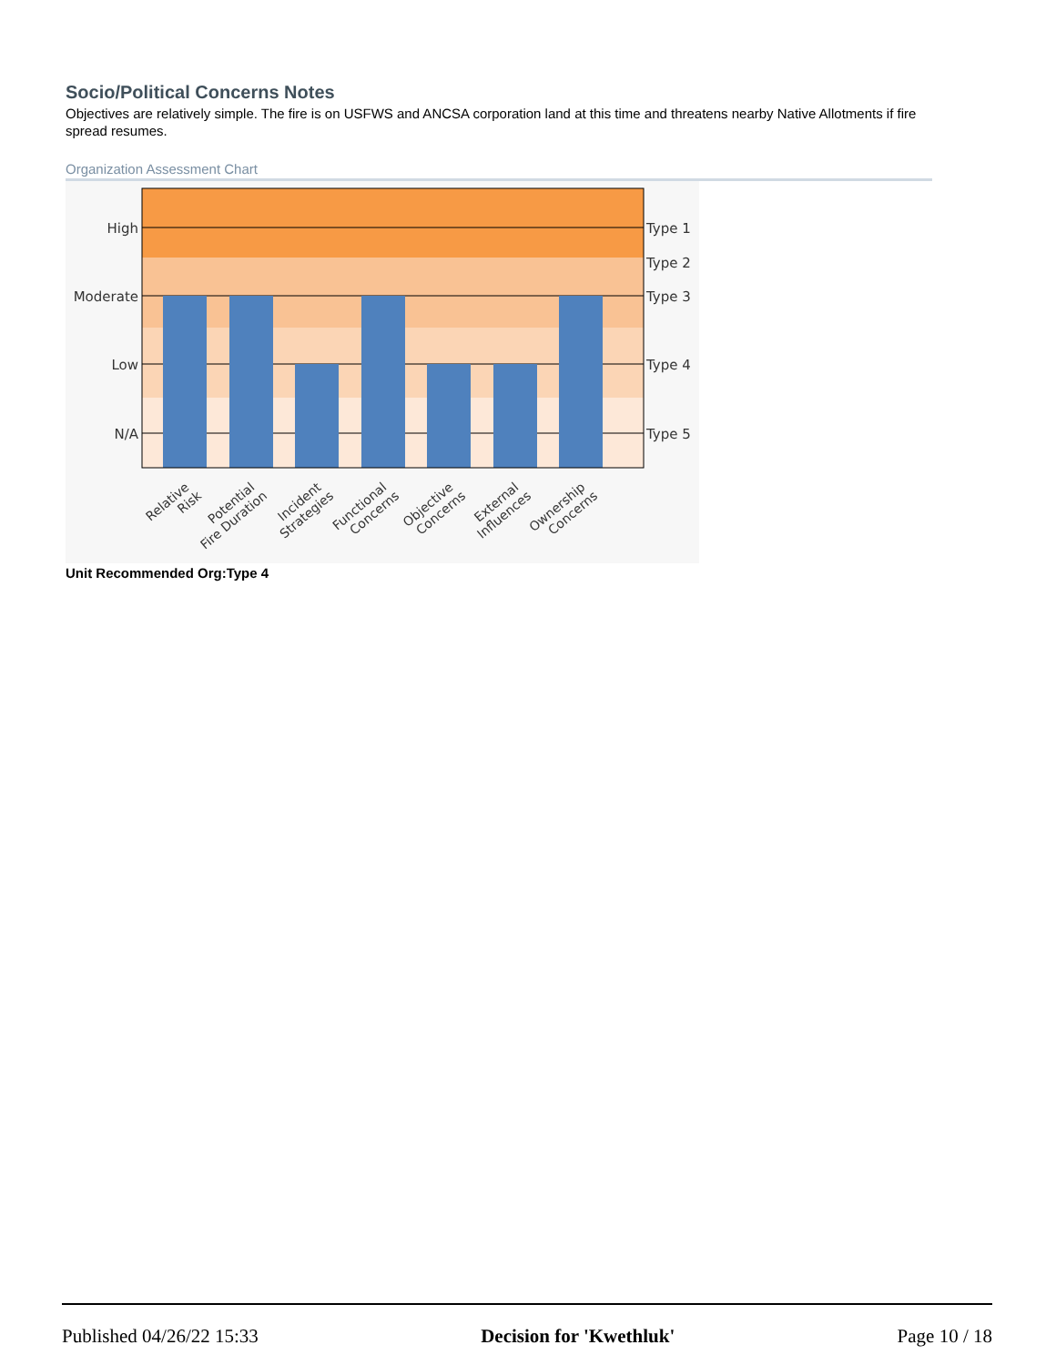Socio/Political Concerns Notes
Objectives are relatively simple. The fire is on USFWS and ANCSA corporation land at this time and threatens nearby Native Allotments if fire spread resumes.
Organization Assessment Chart
High
Moderate
Low
N/A
Type 1
Type 2
Type 3
Type 4
Type 5
Relative Risk
Potential Fire Duration
Incident Strategies
Functional Concerns
Objective Concerns
External Influences
Ownership Concerns
Unit Recommended Org:Type 4
Published 04/26/22 15:33 Decision for 'Kwethluk' Page 10 / 18